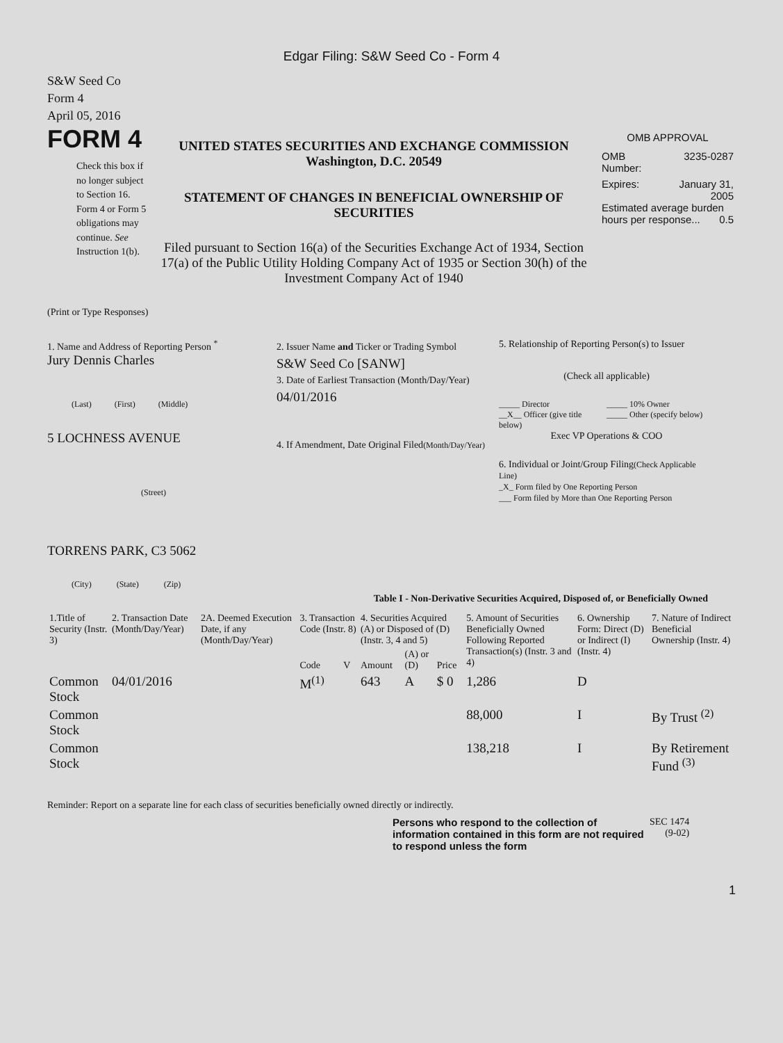Edgar Filing: S&W Seed Co - Form 4
S&W Seed Co
Form 4
April 05, 2016
FORM 4
Check this box if no longer subject to Section 16. Form 4 or Form 5 obligations may continue. See Instruction 1(b).
UNITED STATES SECURITIES AND EXCHANGE COMMISSION
Washington, D.C. 20549
STATEMENT OF CHANGES IN BENEFICIAL OWNERSHIP OF SECURITIES
Filed pursuant to Section 16(a) of the Securities Exchange Act of 1934, Section 17(a) of the Public Utility Holding Company Act of 1935 or Section 30(h) of the Investment Company Act of 1940
OMB APPROVAL
OMB
Number: 3235-0287
Expires: January 31,
2005
Estimated average burden hours per response... 0.5
(Print or Type Responses)
1. Name and Address of Reporting Person <sup>*</sup>
Jury Dennis Charles
(Last) (First) (Middle)
5 LOCHNESS AVENUE
(Street)
TORRENS PARK, C3 5062
(City) (State) (Zip)
2. Issuer Name and Ticker or Trading Symbol
S&W Seed Co [SANW]
3. Date of Earliest Transaction (Month/Day/Year)
04/01/2016
4. If Amendment, Date Original Filed(Month/Day/Year)
5. Relationship of Reporting Person(s) to Issuer
(Check all applicable)
_____ Director
__X__ Officer (give title below)
_____ 10% Owner
_____ Other (specify below)
Exec VP Operations & COO
6. Individual or Joint/Group Filing(Check Applicable Line)
_X_ Form filed by One Reporting Person
___ Form filed by More than One Reporting Person
Table I - Non-Derivative Securities Acquired, Disposed of, or Beneficially Owned
| 1.Title of Security (Instr. 3) | 2. Transaction Date (Month/Day/Year) | 2A. Deemed Execution Date, if any (Month/Day/Year) | 3. Transaction Code (Instr. 8) | | 4. Securities Acquired (A) or Disposed of (D) (Instr. 3, 4 and 5) | | | 5. Amount of Securities Beneficially Owned Following Reported Transaction(s) (Instr. 3 and 4) | 6. Ownership Form: Direct (D) or Indirect (I) (Instr. 4) | 7. Nature of Indirect Beneficial Ownership (Instr. 4) |
| --- | --- | --- | --- | --- | --- | --- | --- | --- | --- | --- |
| | | | Code | V | Amount | (A) or (D) | Price | | | |
| Common Stock | 04/01/2016 | | M<sup>(1)</sup> | | 643 | A | $ 0 | 1,286 | D | |
| Common Stock | | | | | | | | 88,000 | I | By Trust <sup>(2)</sup> |
| Common Stock | | | | | | | | 138,218 | I | By Retirement Fund <sup>(3)</sup> |
Reminder: Report on a separate line for each class of securities beneficially owned directly or indirectly.
Persons who respond to the collection of information contained in this form are not required to respond unless the form
SEC 1474
(9-02)
1